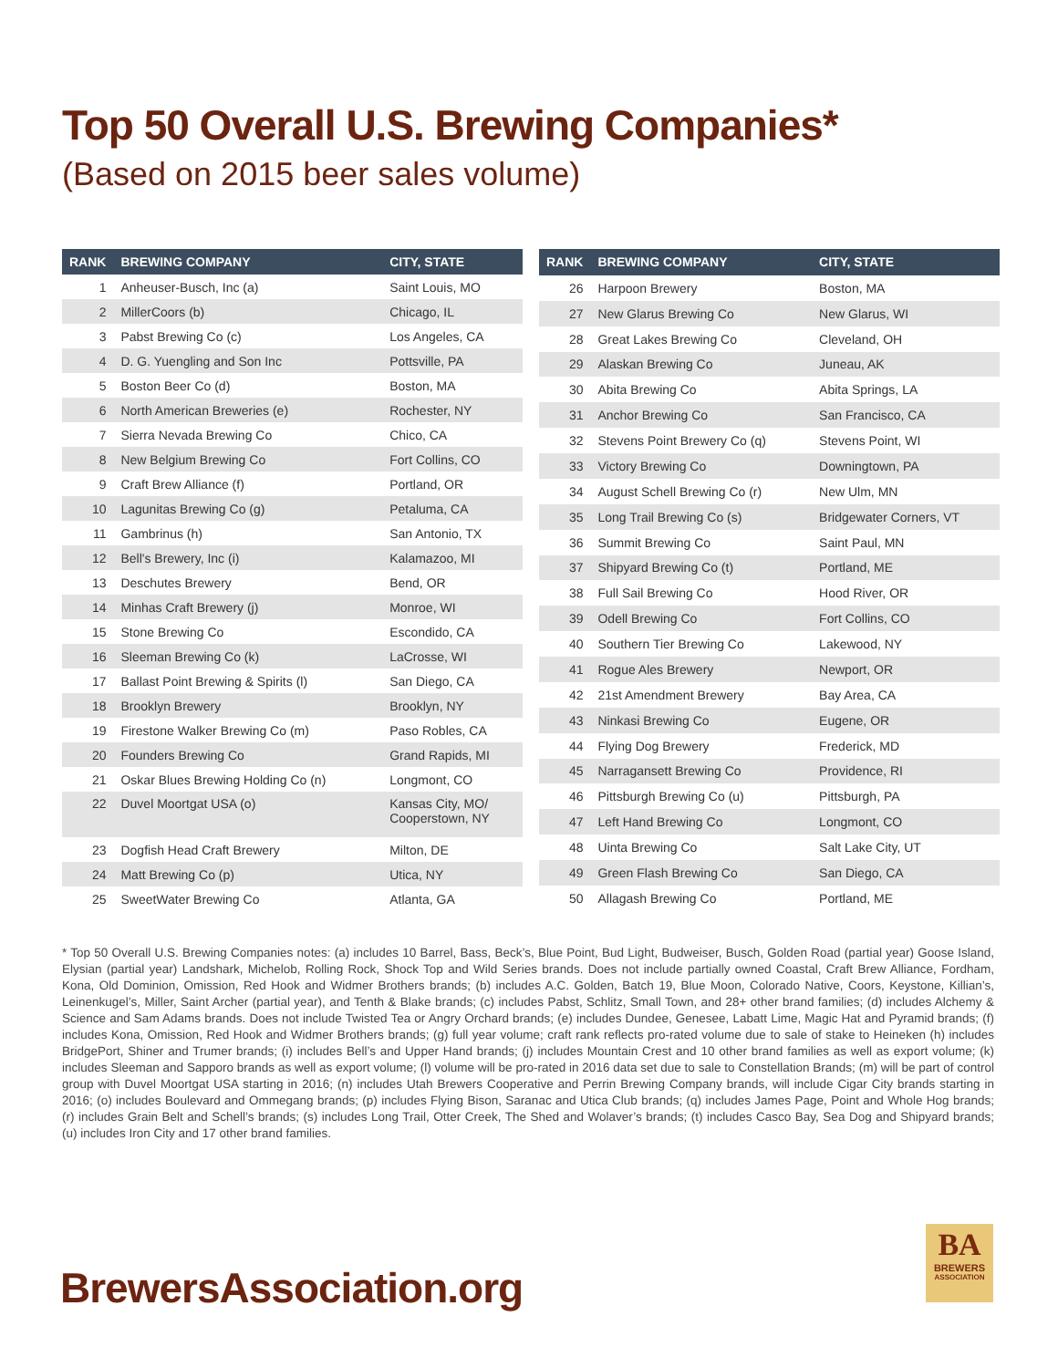Top 50 Overall U.S. Brewing Companies*
(Based on 2015 beer sales volume)
| RANK | BREWING COMPANY | CITY, STATE |
| --- | --- | --- |
| 1 | Anheuser-Busch, Inc (a) | Saint Louis, MO |
| 2 | MillerCoors (b) | Chicago, IL |
| 3 | Pabst Brewing Co (c) | Los Angeles, CA |
| 4 | D. G. Yuengling and Son Inc | Pottsville, PA |
| 5 | Boston Beer Co (d) | Boston, MA |
| 6 | North American Breweries (e) | Rochester, NY |
| 7 | Sierra Nevada Brewing Co | Chico, CA |
| 8 | New Belgium Brewing Co | Fort Collins, CO |
| 9 | Craft Brew Alliance (f) | Portland, OR |
| 10 | Lagunitas Brewing Co (g) | Petaluma, CA |
| 11 | Gambrinus (h) | San Antonio, TX |
| 12 | Bell's Brewery, Inc (i) | Kalamazoo, MI |
| 13 | Deschutes Brewery | Bend, OR |
| 14 | Minhas Craft Brewery (j) | Monroe, WI |
| 15 | Stone Brewing Co | Escondido, CA |
| 16 | Sleeman Brewing Co (k) | LaCrosse, WI |
| 17 | Ballast Point Brewing & Spirits (l) | San Diego, CA |
| 18 | Brooklyn Brewery | Brooklyn, NY |
| 19 | Firestone Walker Brewing Co (m) | Paso Robles, CA |
| 20 | Founders Brewing Co | Grand Rapids, MI |
| 21 | Oskar Blues Brewing Holding Co (n) | Longmont, CO |
| 22 | Duvel Moortgat USA (o) | Kansas City, MO/ Cooperstown, NY |
| 23 | Dogfish Head Craft Brewery | Milton, DE |
| 24 | Matt Brewing Co (p) | Utica, NY |
| 25 | SweetWater Brewing Co | Atlanta, GA |
| RANK | BREWING COMPANY | CITY, STATE |
| --- | --- | --- |
| 26 | Harpoon Brewery | Boston, MA |
| 27 | New Glarus Brewing Co | New Glarus, WI |
| 28 | Great Lakes Brewing Co | Cleveland, OH |
| 29 | Alaskan Brewing Co | Juneau, AK |
| 30 | Abita Brewing Co | Abita Springs, LA |
| 31 | Anchor Brewing Co | San Francisco, CA |
| 32 | Stevens Point Brewery Co (q) | Stevens Point, WI |
| 33 | Victory Brewing Co | Downingtown, PA |
| 34 | August Schell Brewing Co (r) | New Ulm, MN |
| 35 | Long Trail Brewing Co (s) | Bridgewater Corners, VT |
| 36 | Summit Brewing Co | Saint Paul, MN |
| 37 | Shipyard Brewing Co (t) | Portland, ME |
| 38 | Full Sail Brewing Co | Hood River, OR |
| 39 | Odell Brewing Co | Fort Collins, CO |
| 40 | Southern Tier Brewing Co | Lakewood, NY |
| 41 | Rogue Ales Brewery | Newport, OR |
| 42 | 21st Amendment Brewery | Bay Area, CA |
| 43 | Ninkasi Brewing Co | Eugene, OR |
| 44 | Flying Dog Brewery | Frederick, MD |
| 45 | Narragansett Brewing Co | Providence, RI |
| 46 | Pittsburgh Brewing Co (u) | Pittsburgh, PA |
| 47 | Left Hand Brewing Co | Longmont, CO |
| 48 | Uinta Brewing Co | Salt Lake City, UT |
| 49 | Green Flash Brewing Co | San Diego, CA |
| 50 | Allagash Brewing Co | Portland, ME |
* Top 50 Overall U.S. Brewing Companies notes: (a) includes 10 Barrel, Bass, Beck’s, Blue Point, Bud Light, Budweiser, Busch, Golden Road (partial year) Goose Island, Elysian (partial year) Landshark, Michelob, Rolling Rock, Shock Top and Wild Series brands. Does not include partially owned Coastal, Craft Brew Alliance, Fordham, Kona, Old Dominion, Omission, Red Hook and Widmer Brothers brands; (b) includes A.C. Golden, Batch 19, Blue Moon, Colorado Native, Coors, Keystone, Killian’s, Leinenkugel’s, Miller, Saint Archer (partial year), and Tenth & Blake brands; (c) includes Pabst, Schlitz, Small Town, and 28+ other brand families; (d) includes Alchemy & Science and Sam Adams brands. Does not include Twisted Tea or Angry Orchard brands; (e) includes Dundee, Genesee, Labatt Lime, Magic Hat and Pyramid brands; (f) includes Kona, Omission, Red Hook and Widmer Brothers brands; (g) full year volume; craft rank reflects pro-rated volume due to sale of stake to Heineken (h) includes BridgePort, Shiner and Trumer brands; (i) includes Bell’s and Upper Hand brands; (j) includes Mountain Crest and 10 other brand families as well as export volume; (k) includes Sleeman and Sapporo brands as well as export volume; (l) volume will be pro-rated in 2016 data set due to sale to Constellation Brands; (m) will be part of control group with Duvel Moortgat USA starting in 2016; (n) includes Utah Brewers Cooperative and Perrin Brewing Company brands, will include Cigar City brands starting in 2016; (o) includes Boulevard and Ommegang brands; (p) includes Flying Bison, Saranac and Utica Club brands; (q) includes James Page, Point and Whole Hog brands; (r) includes Grain Belt and Schell’s brands; (s) includes Long Trail, Otter Creek, The Shed and Wolaver’s brands; (t) includes Casco Bay, Sea Dog and Shipyard brands; (u) includes Iron City and 17 other brand families.
BrewersAssociation.org
BA
BREWERS
ASSOCIATION